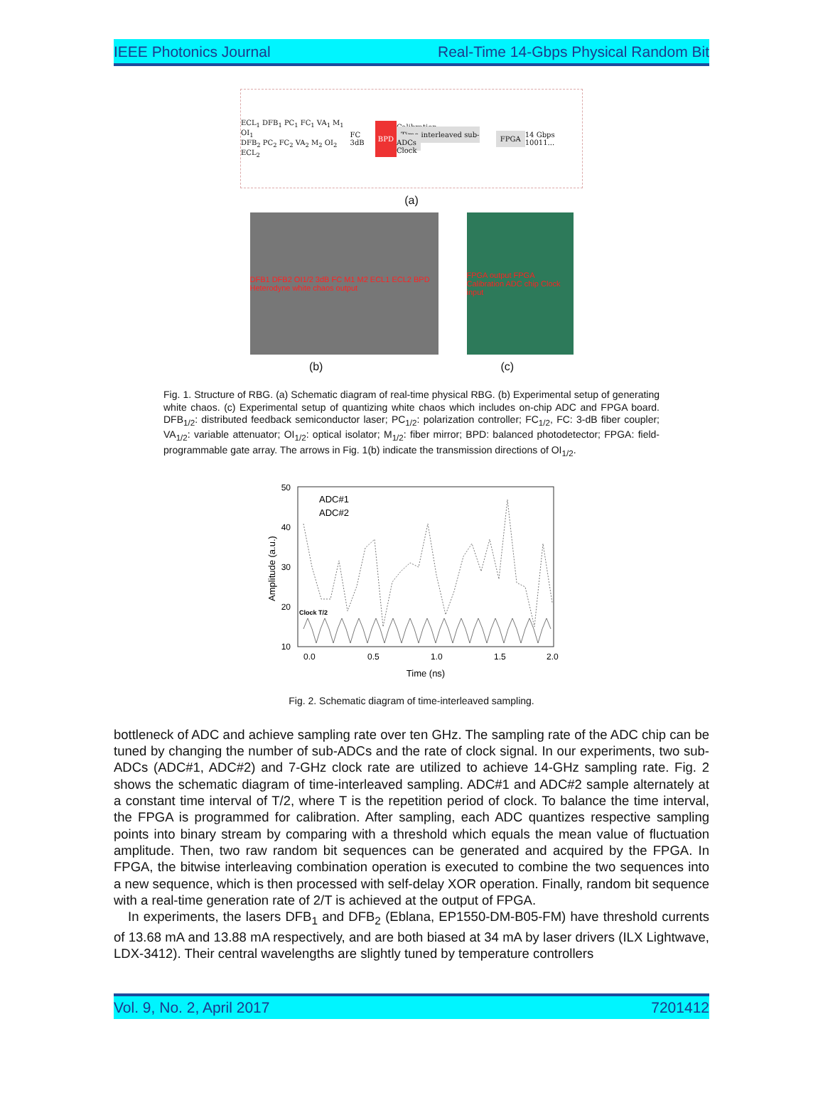IEEE Photonics Journal Real-Time 14-Gbps Physical Random Bit
ECL<sub>1</sub> DFB<sub>1</sub> PC<sub>1</sub> FC<sub>1</sub> VA<sub>1</sub> M<sub>1</sub> OI<sub>1</sub>
DFB<sub>2</sub> PC<sub>2</sub> FC<sub>2</sub> VA<sub>2</sub> M<sub>2</sub> OI<sub>2</sub> ECL<sub>2</sub> FC 3dB BPD Calibration
Time-interleaved sub-ADCs
Clock FPGA 14 Gbps 10011...
(a)
DFB1 DFB2 OI1/2 3dB FC M1 M2 ECL1 ECL2 BPD Heterodyne white chaos output
FPGA output FPGA Calibration ADC chip Clock input
(b) (c)
Fig. 1. Structure of RBG. (a) Schematic diagram of real-time physical RBG. (b) Experimental setup of generating white chaos. (c) Experimental setup of quantizing white chaos which includes on-chip ADC and FPGA board. DFB<sub>1/2</sub>: distributed feedback semiconductor laser; PC<sub>1/2</sub>: polarization controller; FC<sub>1/2</sub>, FC: 3-dB fiber coupler; VA<sub>1/2</sub>: variable attenuator; OI<sub>1/2</sub>: optical isolator; M<sub>1/2</sub>: fiber mirror; BPD: balanced photodetector; FPGA: field-programmable gate array. The arrows in Fig. 1(b) indicate the transmission directions of OI<sub>1/2</sub>.
50
40
30
20
10
0.0
0.5
1.0
1.5
2.0
Time (ns)
Amplitude (a.u.)
ADC#1
ADC#2
Clock T/2
Fig. 2. Schematic diagram of time-interleaved sampling.
bottleneck of ADC and achieve sampling rate over ten GHz. The sampling rate of the ADC chip can be tuned by changing the number of sub-ADCs and the rate of clock signal. In our experiments, two sub-ADCs (ADC#1, ADC#2) and 7-GHz clock rate are utilized to achieve 14-GHz sampling rate. Fig. 2 shows the schematic diagram of time-interleaved sampling. ADC#1 and ADC#2 sample alternately at a constant time interval of T/2, where T is the repetition period of clock. To balance the time interval, the FPGA is programmed for calibration. After sampling, each ADC quantizes respective sampling points into binary stream by comparing with a threshold which equals the mean value of fluctuation amplitude. Then, two raw random bit sequences can be generated and acquired by the FPGA. In FPGA, the bitwise interleaving combination operation is executed to combine the two sequences into a new sequence, which is then processed with self-delay XOR operation. Finally, random bit sequence with a real-time generation rate of 2/T is achieved at the output of FPGA.
In experiments, the lasers DFB<sub>1</sub> and DFB<sub>2</sub> (Eblana, EP1550-DM-B05-FM) have threshold currents of 13.68 mA and 13.88 mA respectively, and are both biased at 34 mA by laser drivers (ILX Lightwave, LDX-3412). Their central wavelengths are slightly tuned by temperature controllers
Vol. 9, No. 2, April 2017 7201412